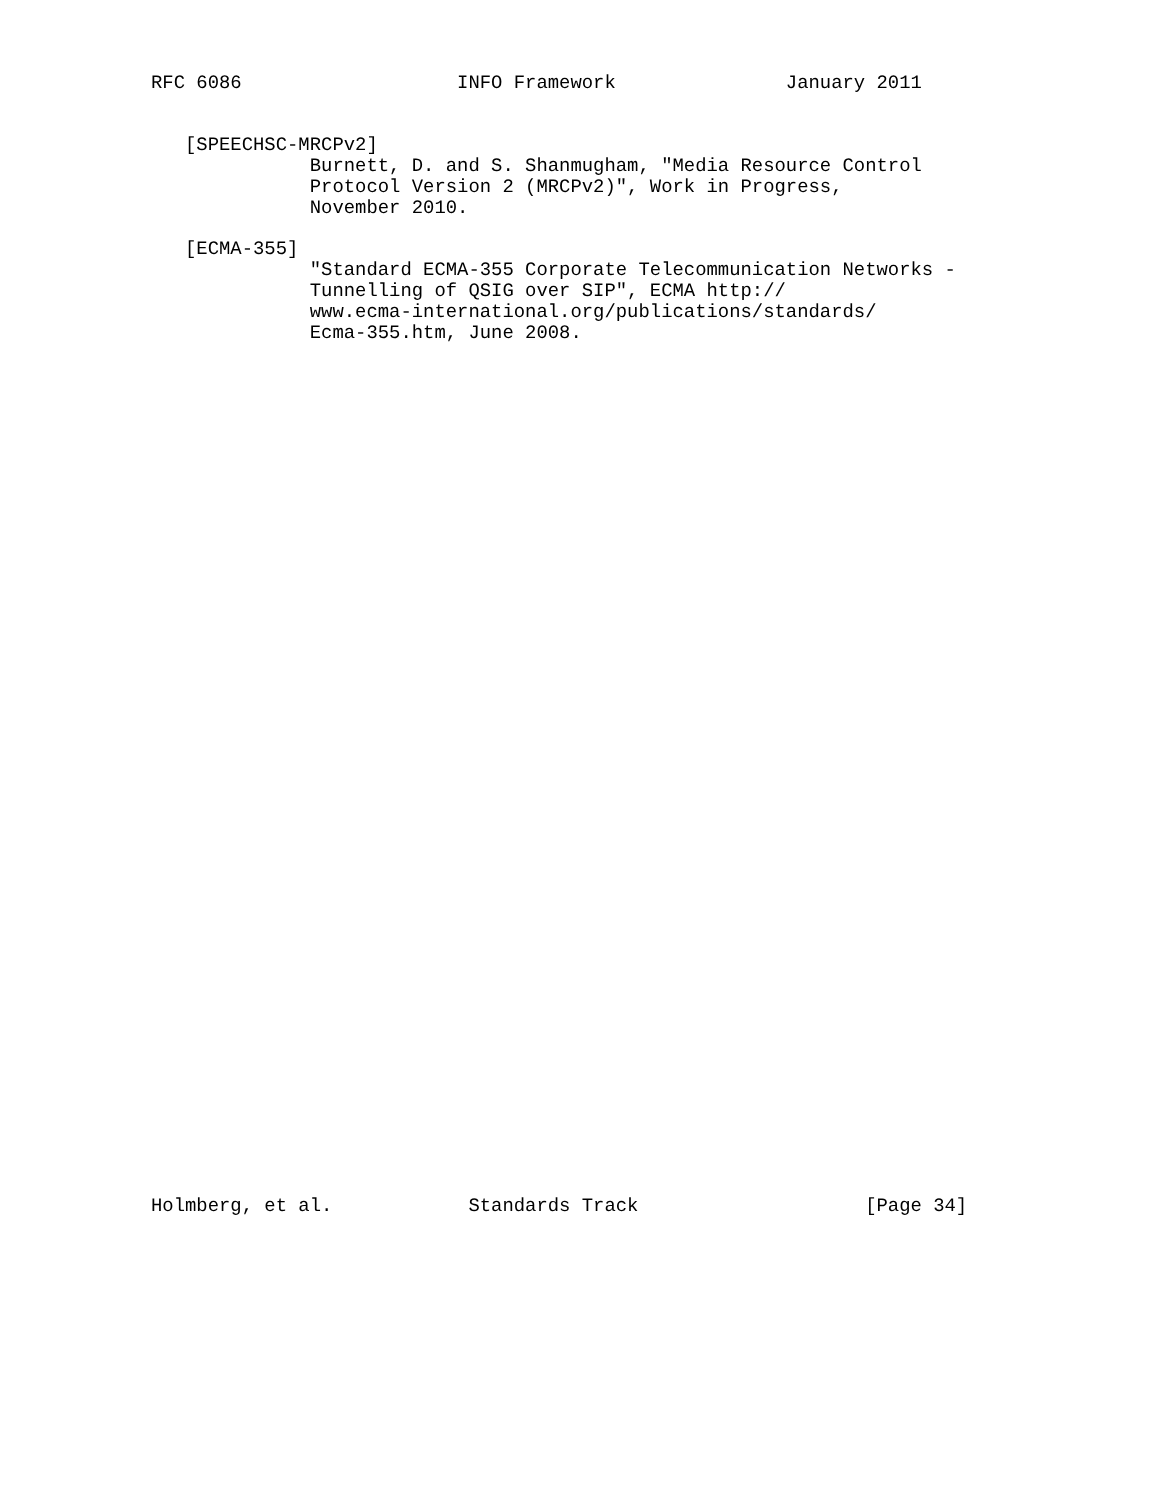RFC 6086                   INFO Framework               January 2011


   [SPEECHSC-MRCPv2]
              Burnett, D. and S. Shanmugham, "Media Resource Control
              Protocol Version 2 (MRCPv2)", Work in Progress,
              November 2010.

   [ECMA-355]
              "Standard ECMA-355 Corporate Telecommunication Networks -
              Tunnelling of QSIG over SIP", ECMA http://
              www.ecma-international.org/publications/standards/
              Ecma-355.htm, June 2008.









































Holmberg, et al.            Standards Track                    [Page 34]